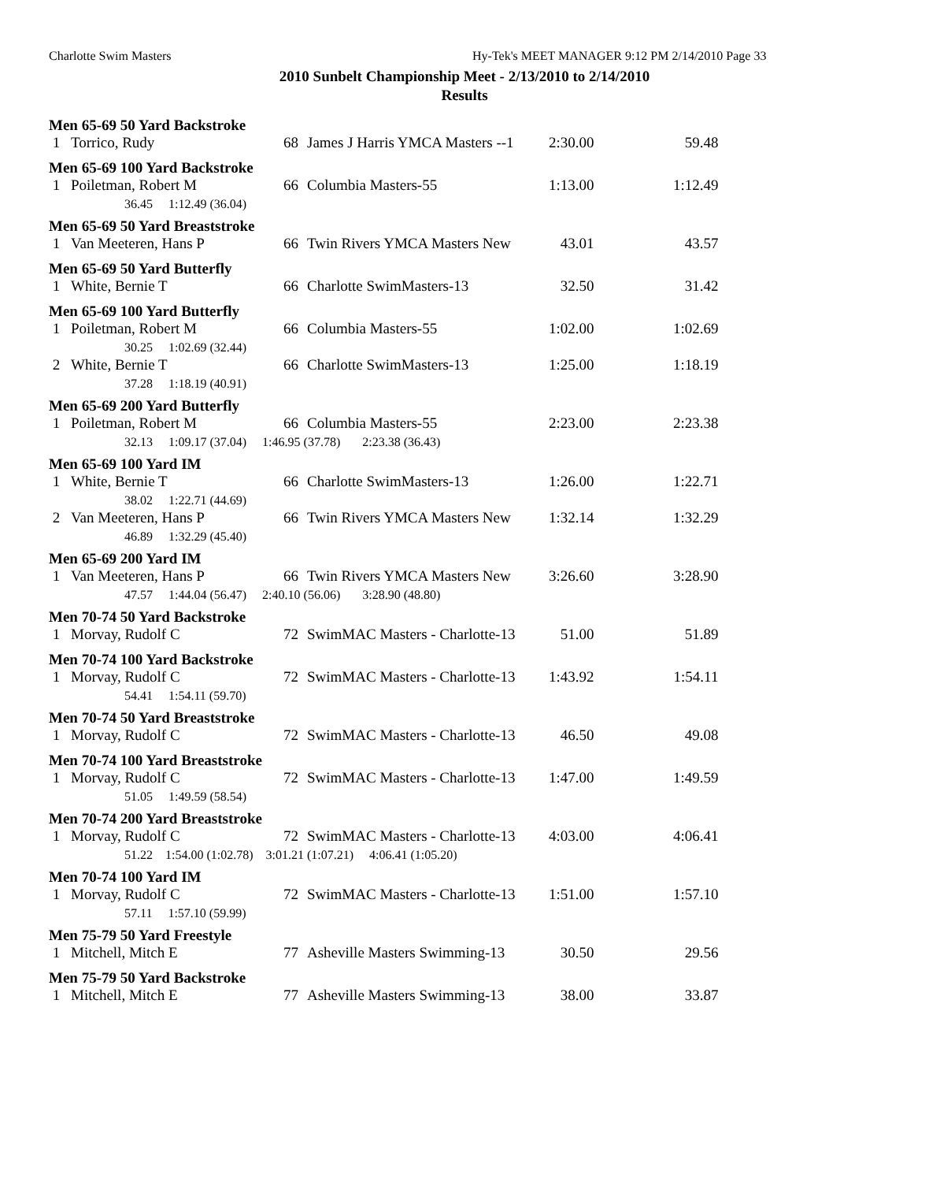Charlotte Swim Masters
Hy-Tek's MEET MANAGER 9:12 PM 2/14/2010 Page 33
2010 Sunbelt Championship Meet - 2/13/2010 to 2/14/2010
Results
| Men 65-69 50 Yard Backstroke | | | | | |
| 1 | Torrico, Rudy | 68 | James J Harris YMCA Masters --1 | 2:30.00 | 59.48 |
| Men 65-69 100 Yard Backstroke | | | | | |
| 1 | Poiletman, Robert M | 66 | Columbia Masters-55 | 1:13.00 | 1:12.49 |
| | 36.45 1:12.49 (36.04) | | | | |
| Men 65-69 50 Yard Breaststroke | | | | | |
| 1 | Van Meeteren, Hans P | 66 | Twin Rivers YMCA Masters New | 43.01 | 43.57 |
| Men 65-69 50 Yard Butterfly | | | | | |
| 1 | White, Bernie T | 66 | Charlotte SwimMasters-13 | 32.50 | 31.42 |
| Men 65-69 100 Yard Butterfly | | | | | |
| 1 | Poiletman, Robert M | 66 | Columbia Masters-55 | 1:02.00 | 1:02.69 |
| | 30.25 1:02.69 (32.44) | | | | |
| 2 | White, Bernie T | 66 | Charlotte SwimMasters-13 | 1:25.00 | 1:18.19 |
| | 37.28 1:18.19 (40.91) | | | | |
| Men 65-69 200 Yard Butterfly | | | | | |
| 1 | Poiletman, Robert M | 66 | Columbia Masters-55 | 2:23.00 | 2:23.38 |
| | 32.13 1:09.17 (37.04) 1:46.95 (37.78) 2:23.38 (36.43) | | | | |
| Men 65-69 100 Yard IM | | | | | |
| 1 | White, Bernie T | 66 | Charlotte SwimMasters-13 | 1:26.00 | 1:22.71 |
| | 38.02 1:22.71 (44.69) | | | | |
| 2 | Van Meeteren, Hans P | 66 | Twin Rivers YMCA Masters New | 1:32.14 | 1:32.29 |
| | 46.89 1:32.29 (45.40) | | | | |
| Men 65-69 200 Yard IM | | | | | |
| 1 | Van Meeteren, Hans P | 66 | Twin Rivers YMCA Masters New | 3:26.60 | 3:28.90 |
| | 47.57 1:44.04 (56.47) 2:40.10 (56.06) 3:28.90 (48.80) | | | | |
| Men 70-74 50 Yard Backstroke | | | | | |
| 1 | Morvay, Rudolf C | 72 | SwimMAC Masters - Charlotte-13 | 51.00 | 51.89 |
| Men 70-74 100 Yard Backstroke | | | | | |
| 1 | Morvay, Rudolf C | 72 | SwimMAC Masters - Charlotte-13 | 1:43.92 | 1:54.11 |
| | 54.41 1:54.11 (59.70) | | | | |
| Men 70-74 50 Yard Breaststroke | | | | | |
| 1 | Morvay, Rudolf C | 72 | SwimMAC Masters - Charlotte-13 | 46.50 | 49.08 |
| Men 70-74 100 Yard Breaststroke | | | | | |
| 1 | Morvay, Rudolf C | 72 | SwimMAC Masters - Charlotte-13 | 1:47.00 | 1:49.59 |
| | 51.05 1:49.59 (58.54) | | | | |
| Men 70-74 200 Yard Breaststroke | | | | | |
| 1 | Morvay, Rudolf C | 72 | SwimMAC Masters - Charlotte-13 | 4:03.00 | 4:06.41 |
| | 51.22 1:54.00 (1:02.78) 3:01.21 (1:07.21) 4:06.41 (1:05.20) | | | | |
| Men 70-74 100 Yard IM | | | | | |
| 1 | Morvay, Rudolf C | 72 | SwimMAC Masters - Charlotte-13 | 1:51.00 | 1:57.10 |
| | 57.11 1:57.10 (59.99) | | | | |
| Men 75-79 50 Yard Freestyle | | | | | |
| 1 | Mitchell, Mitch E | 77 | Asheville Masters Swimming-13 | 30.50 | 29.56 |
| Men 75-79 50 Yard Backstroke | | | | | |
| 1 | Mitchell, Mitch E | 77 | Asheville Masters Swimming-13 | 38.00 | 33.87 |